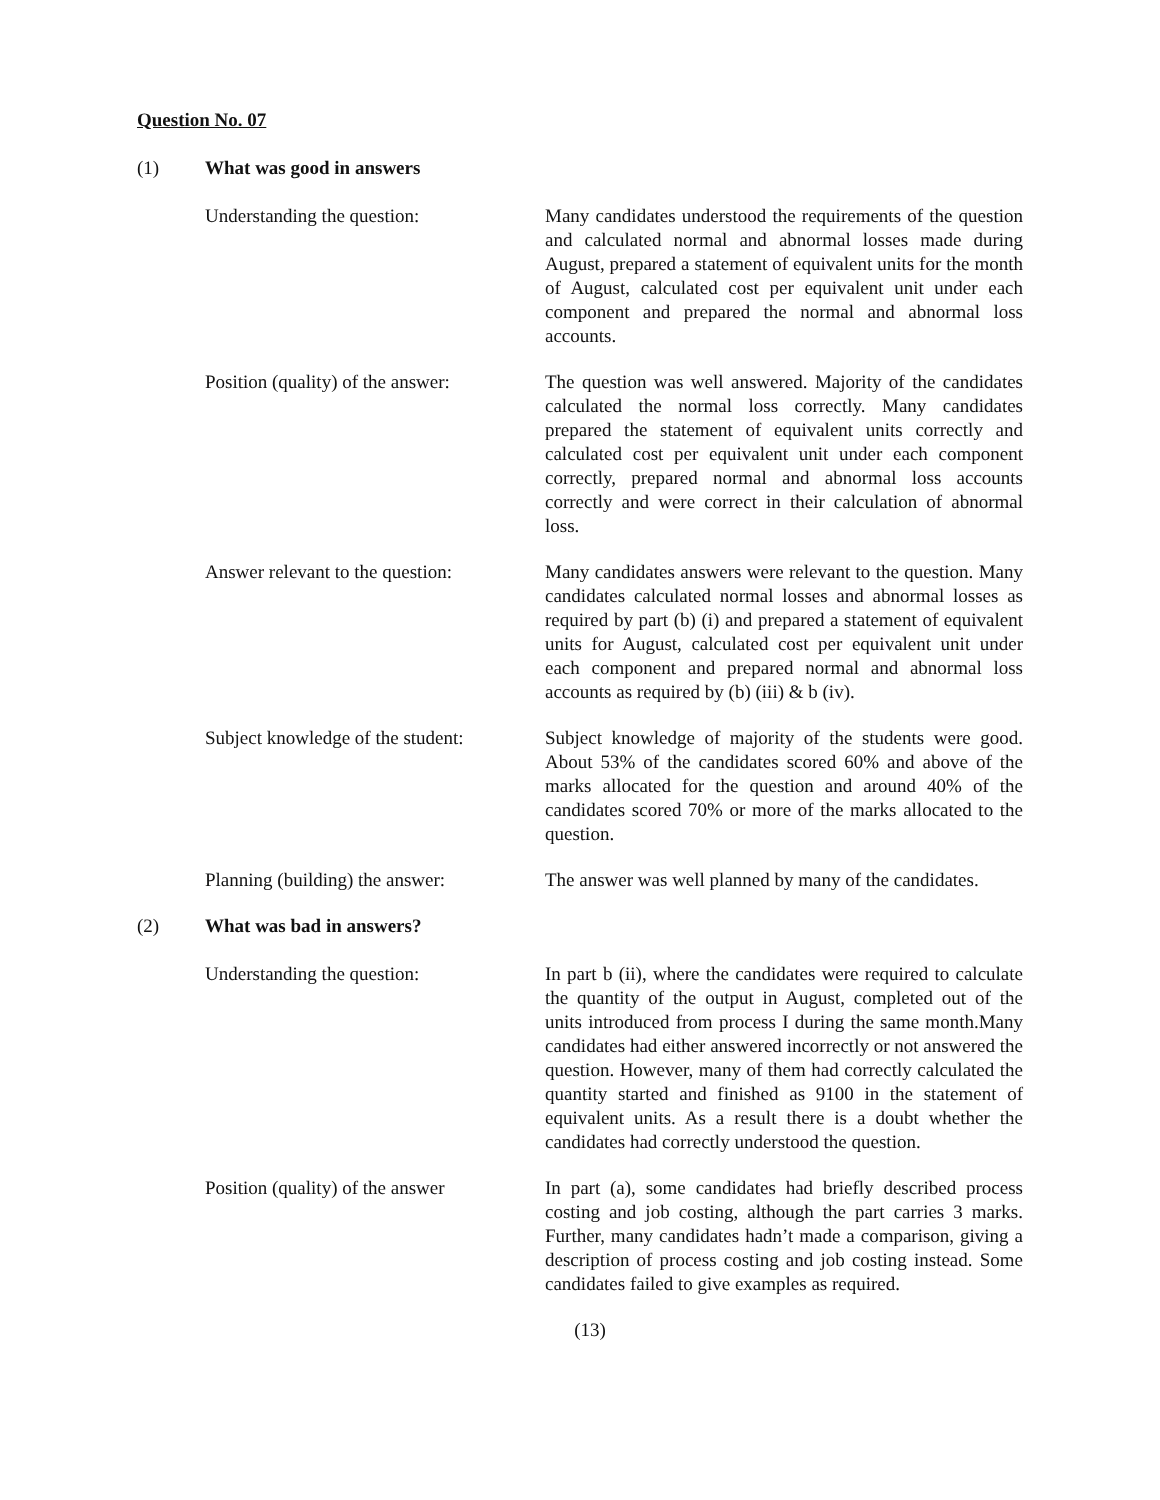Question No. 07
(1) What was good in answers
Understanding the question: Many candidates understood the requirements of the question and calculated normal and abnormal losses made during August, prepared a statement of equivalent units for the month of August, calculated cost per equivalent unit under each component and prepared the normal and abnormal loss accounts.
Position (quality) of the answer:
The question was well answered. Majority of the candidates calculated the normal loss correctly. Many candidates prepared the statement of equivalent units correctly and calculated cost per equivalent unit under each component correctly, prepared normal and abnormal loss accounts correctly and were correct in their calculation of abnormal loss.
Answer relevant to the question:
Many candidates answers were relevant to the question. Many candidates calculated normal losses and abnormal losses as required by part (b) (i) and prepared a statement of equivalent units for August, calculated cost per equivalent unit under each component and prepared normal and abnormal loss accounts as required by (b) (iii) & b (iv).
Subject knowledge of the student:
Subject knowledge of majority of the students were good. About 53% of the candidates scored 60% and above of the marks allocated for the question and around 40% of the candidates scored 70% or more of the marks allocated to the question.
Planning (building) the answer:
The answer was well planned by many of the candidates.
(2) What was bad in answers?
Understanding the question: In part b (ii), where the candidates were required to calculate the quantity of the output in August, completed out of the units introduced from process I during the same month.Many candidates had either answered incorrectly or not answered the question. However, many of them had correctly calculated the quantity started and finished as 9100 in the statement of equivalent units. As a result there is a doubt whether the candidates had correctly understood the question.
Position (quality) of the answer
In part (a), some candidates had briefly described process costing and job costing, although the part carries 3 marks. Further, many candidates hadn’t made a comparison, giving a description of process costing and job costing instead. Some candidates failed to give examples as required.
(13)